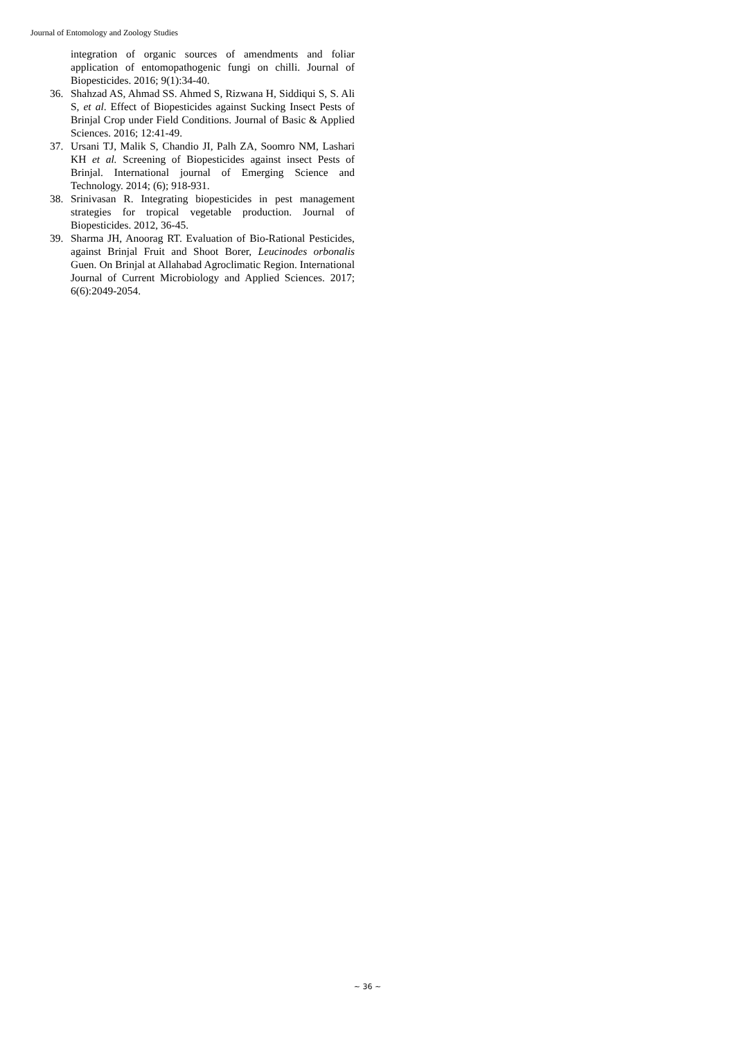Journal of Entomology and Zoology Studies
integration of organic sources of amendments and foliar application of entomopathogenic fungi on chilli. Journal of Biopesticides. 2016; 9(1):34-40.
36. Shahzad AS, Ahmad SS. Ahmed S, Rizwana H, Siddiqui S, S. Ali S, et al. Effect of Biopesticides against Sucking Insect Pests of Brinjal Crop under Field Conditions. Journal of Basic & Applied Sciences. 2016; 12:41-49.
37. Ursani TJ, Malik S, Chandio JI, Palh ZA, Soomro NM, Lashari KH et al. Screening of Biopesticides against insect Pests of Brinjal. International journal of Emerging Science and Technology. 2014; (6); 918-931.
38. Srinivasan R. Integrating biopesticides in pest management strategies for tropical vegetable production. Journal of Biopesticides. 2012, 36-45.
39. Sharma JH, Anoorag RT. Evaluation of Bio-Rational Pesticides, against Brinjal Fruit and Shoot Borer, Leucinodes orbonalis Guen. On Brinjal at Allahabad Agroclimatic Region. International Journal of Current Microbiology and Applied Sciences. 2017; 6(6):2049-2054.
~ 36 ~